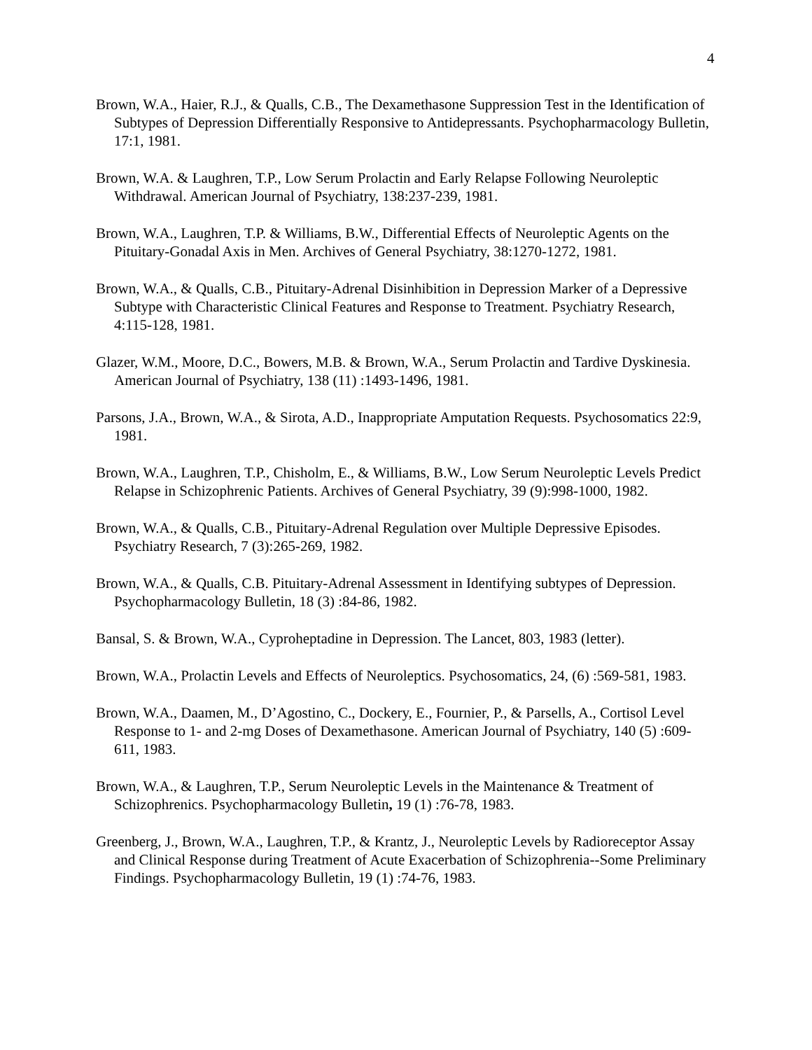4
Brown, W.A., Haier, R.J., & Qualls, C.B., The Dexamethasone Suppression Test in the Identification of Subtypes of Depression Differentially Responsive to Antidepressants. Psychopharmacology Bulletin, 17:1, 1981.
Brown, W.A. & Laughren, T.P., Low Serum Prolactin and Early Relapse Following Neuroleptic Withdrawal. American Journal of Psychiatry, 138:237-239, 1981.
Brown, W.A., Laughren, T.P. & Williams, B.W., Differential Effects of Neuroleptic Agents on the Pituitary-Gonadal Axis in Men. Archives of General Psychiatry, 38:1270-1272, 1981.
Brown, W.A., & Qualls, C.B., Pituitary-Adrenal Disinhibition in Depression Marker of a Depressive Subtype with Characteristic Clinical Features and Response to Treatment. Psychiatry Research, 4:115-128, 1981.
Glazer, W.M., Moore, D.C., Bowers, M.B. & Brown, W.A., Serum Prolactin and Tardive Dyskinesia. American Journal of Psychiatry, 138 (11) :1493-1496, 1981.
Parsons, J.A., Brown, W.A., & Sirota, A.D., Inappropriate Amputation Requests. Psychosomatics 22:9, 1981.
Brown, W.A., Laughren, T.P., Chisholm, E., & Williams, B.W., Low Serum Neuroleptic Levels Predict Relapse in Schizophrenic Patients. Archives of General Psychiatry, 39 (9):998-1000, 1982.
Brown, W.A., & Qualls, C.B., Pituitary-Adrenal Regulation over Multiple Depressive Episodes. Psychiatry Research, 7 (3):265-269, 1982.
Brown, W.A., & Qualls, C.B. Pituitary-Adrenal Assessment in Identifying subtypes of Depression. Psychopharmacology Bulletin, 18 (3) :84-86, 1982.
Bansal, S. & Brown, W.A., Cyproheptadine in Depression. The Lancet, 803, 1983 (letter).
Brown, W.A., Prolactin Levels and Effects of Neuroleptics. Psychosomatics, 24, (6) :569-581, 1983.
Brown, W.A., Daamen, M., D’Agostino, C., Dockery, E., Fournier, P., & Parsells, A., Cortisol Level Response to 1- and 2-mg Doses of Dexamethasone. American Journal of Psychiatry, 140 (5) :609-611, 1983.
Brown, W.A., & Laughren, T.P., Serum Neuroleptic Levels in the Maintenance & Treatment of Schizophrenics. Psychopharmacology Bulletin, 19 (1) :76-78, 1983.
Greenberg, J., Brown, W.A., Laughren, T.P., & Krantz, J., Neuroleptic Levels by Radioreceptor Assay and Clinical Response during Treatment of Acute Exacerbation of Schizophrenia--Some Preliminary Findings. Psychopharmacology Bulletin, 19 (1) :74-76, 1983.